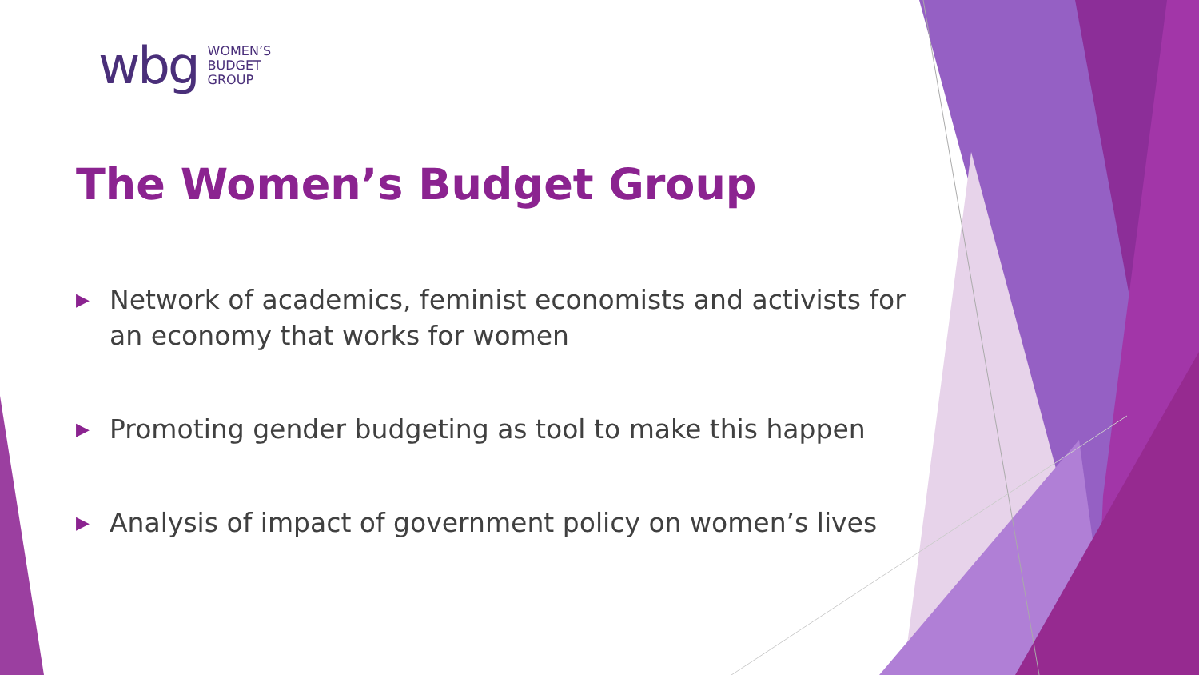wbg WOMEN’S
BUDGET
GROUP
The Women’s Budget Group
▶ Network of academics, feminist economists and activists for an economy that works for women
▶ Promoting gender budgeting as tool to make this happen
▶ Analysis of impact of government policy on women’s lives